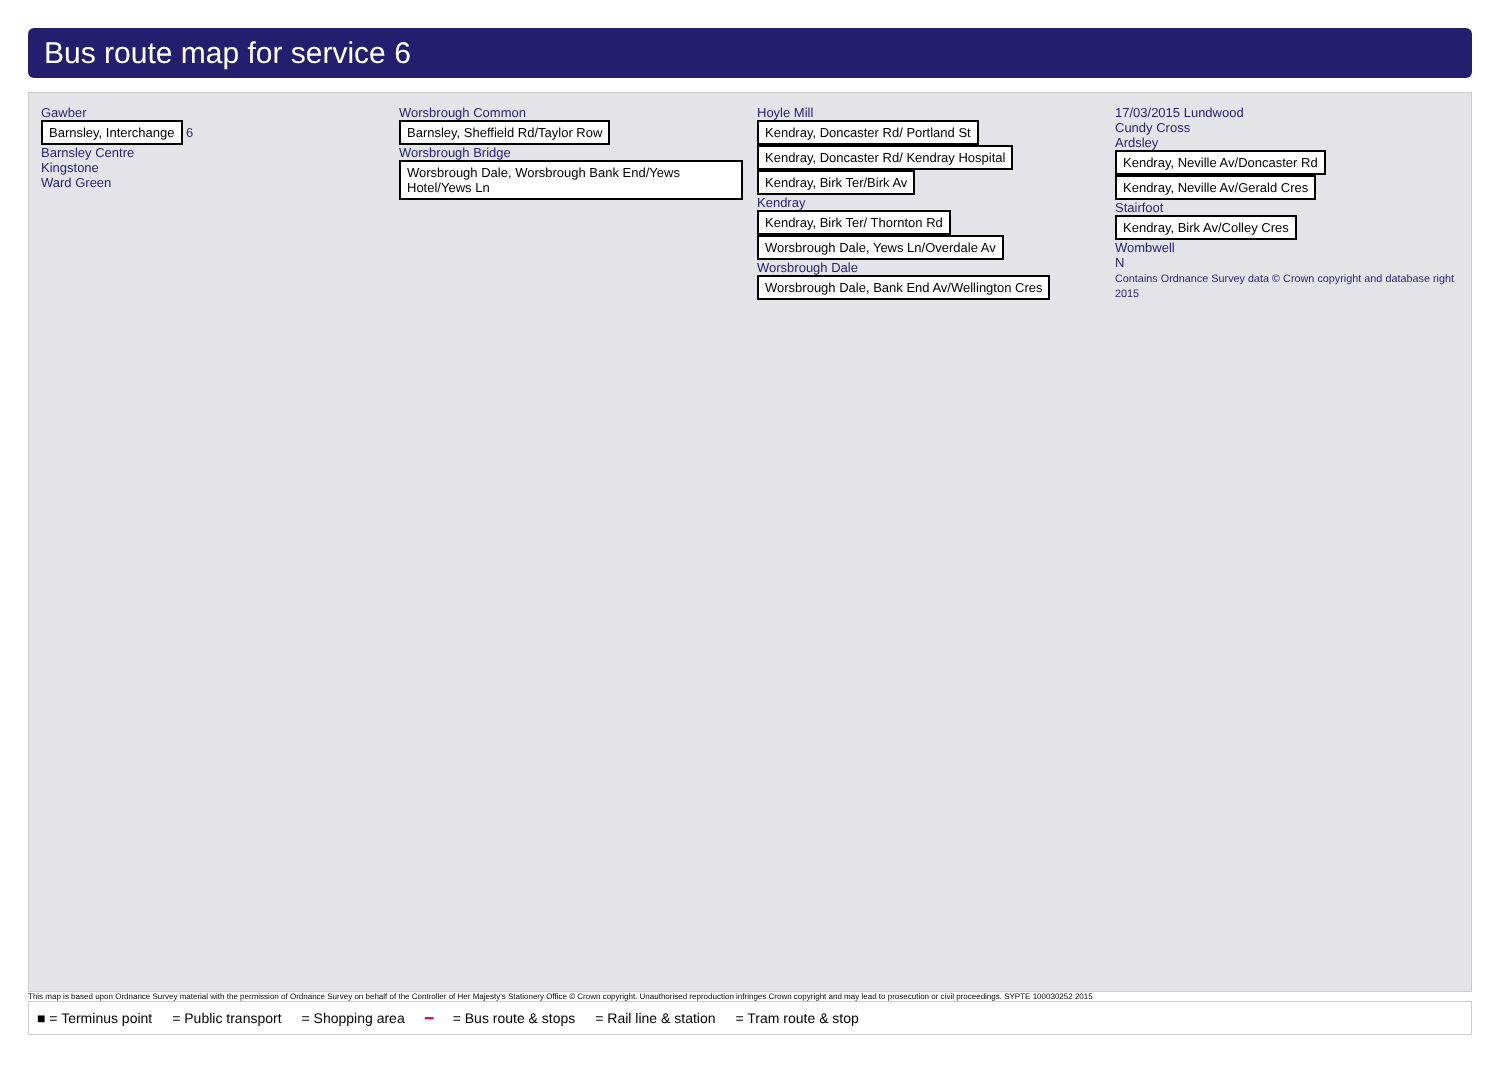Bus route map for service 6
Gawber
Barnsley, Interchange 6
Barnsley Centre
Kingstone
Ward Green
Worsbrough Common
Barnsley, Sheffield Rd/Taylor Row
Worsbrough Bridge
Worsbrough Dale, Worsbrough Bank End/Yews Hotel/Yews Ln
Hoyle Mill
Kendray, Doncaster Rd/ Portland St
Kendray, Doncaster Rd/ Kendray Hospital
Kendray, Birk Ter/Birk Av
Kendray
Kendray, Birk Ter/ Thornton Rd
Worsbrough Dale, Yews Ln/Overdale Av
Worsbrough Dale
Worsbrough Dale, Bank End Av/Wellington Cres
17/03/2015 Lundwood
Cundy Cross
Ardsley
Kendray, Neville Av/Doncaster Rd
Kendray, Neville Av/Gerald Cres
Stairfoot
Kendray, Birk Av/Colley Cres
Wombwell
N
Contains Ordnance Survey data © Crown copyright and database right 2015
This map is based upon Ordnance Survey material with the permission of Ordnance Survey on behalf of the Controller of Her Majesty's Stationery Office © Crown copyright. Unauthorised reproduction infringes Crown copyright and may lead to prosecution or civil proceedings. SYPTE 100030252 2015
■ = Terminus point = Public transport = Shopping area ━ = Bus route & stops = Rail line & station = Tram route & stop